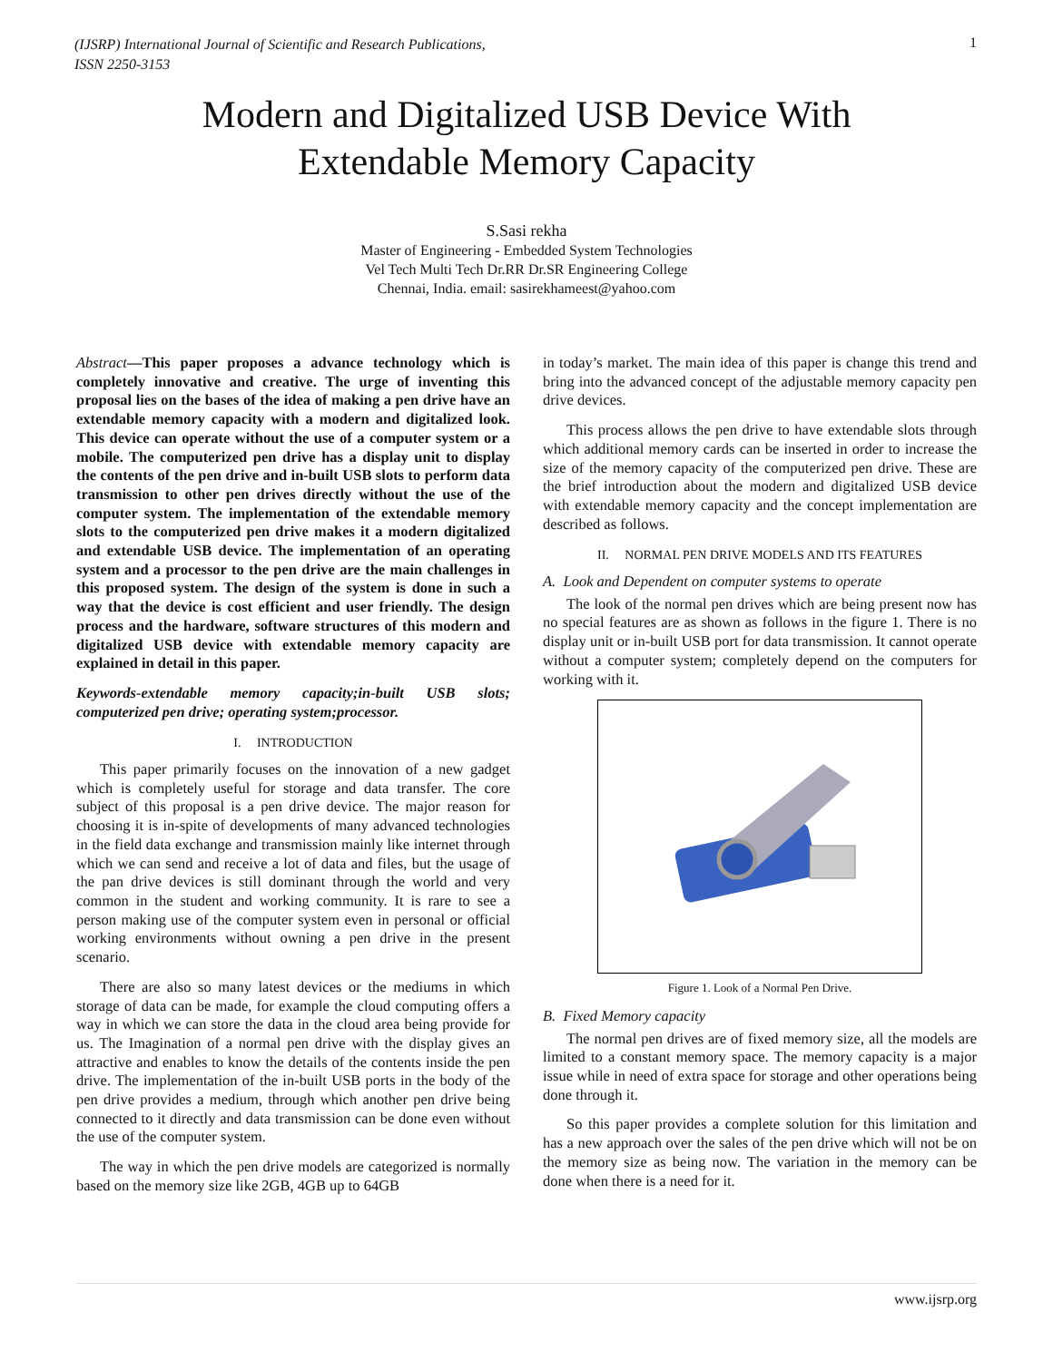(IJSRP) International Journal of Scientific and Research Publications,
ISSN 2250-3153 1
Modern and Digitalized USB Device With
Extendable Memory Capacity
S.Sasi rekha
Master of Engineering - Embedded System Technologies
Vel Tech Multi Tech Dr.RR Dr.SR Engineering College
Chennai, India. email: sasirekhameest@yahoo.com
Abstract—This paper proposes a advance technology which is completely innovative and creative. The urge of inventing this proposal lies on the bases of the idea of making a pen drive have an extendable memory capacity with a modern and digitalized look. This device can operate without the use of a computer system or a mobile. The computerized pen drive has a display unit to display the contents of the pen drive and in-built USB slots to perform data transmission to other pen drives directly without the use of the computer system. The implementation of the extendable memory slots to the computerized pen drive makes it a modern digitalized and extendable USB device. The implementation of an operating system and a processor to the pen drive are the main challenges in this proposed system. The design of the system is done in such a way that the device is cost efficient and user friendly. The design process and the hardware, software structures of this modern and digitalized USB device with extendable memory capacity are explained in detail in this paper.
Keywords-extendable memory capacity;in-built USB slots; computerized pen drive; operating system;processor.
I. INTRODUCTION
This paper primarily focuses on the innovation of a new gadget which is completely useful for storage and data transfer. The core subject of this proposal is a pen drive device. The major reason for choosing it is in-spite of developments of many advanced technologies in the field data exchange and transmission mainly like internet through which we can send and receive a lot of data and files, but the usage of the pan drive devices is still dominant through the world and very common in the student and working community. It is rare to see a person making use of the computer system even in personal or official working environments without owning a pen drive in the present scenario.
There are also so many latest devices or the mediums in which storage of data can be made, for example the cloud computing offers a way in which we can store the data in the cloud area being provide for us. The Imagination of a normal pen drive with the display gives an attractive and enables to know the details of the contents inside the pen drive. The implementation of the in-built USB ports in the body of the pen drive provides a medium, through which another pen drive being connected to it directly and data transmission can be done even without the use of the computer system.
The way in which the pen drive models are categorized is normally based on the memory size like 2GB, 4GB up to 64GB
in today’s market. The main idea of this paper is change this trend and bring into the advanced concept of the adjustable memory capacity pen drive devices.
This process allows the pen drive to have extendable slots through which additional memory cards can be inserted in order to increase the size of the memory capacity of the computerized pen drive. These are the brief introduction about the modern and digitalized USB device with extendable memory capacity and the concept implementation are described as follows.
II. NORMAL PEN DRIVE MODELS AND ITS FEATURES
A. Look and Dependent on computer systems to operate
The look of the normal pen drives which are being present now has no special features are as shown as follows in the figure 1. There is no display unit or in-built USB port for data transmission. It cannot operate without a computer system; completely depend on the computers for working with it.
Figure 1. Look of a Normal Pen Drive.
B. Fixed Memory capacity
The normal pen drives are of fixed memory size, all the models are limited to a constant memory space. The memory capacity is a major issue while in need of extra space for storage and other operations being done through it.
So this paper provides a complete solution for this limitation and has a new approach over the sales of the pen drive which will not be on the memory size as being now. The variation in the memory can be done when there is a need for it.
www.ijsrp.org